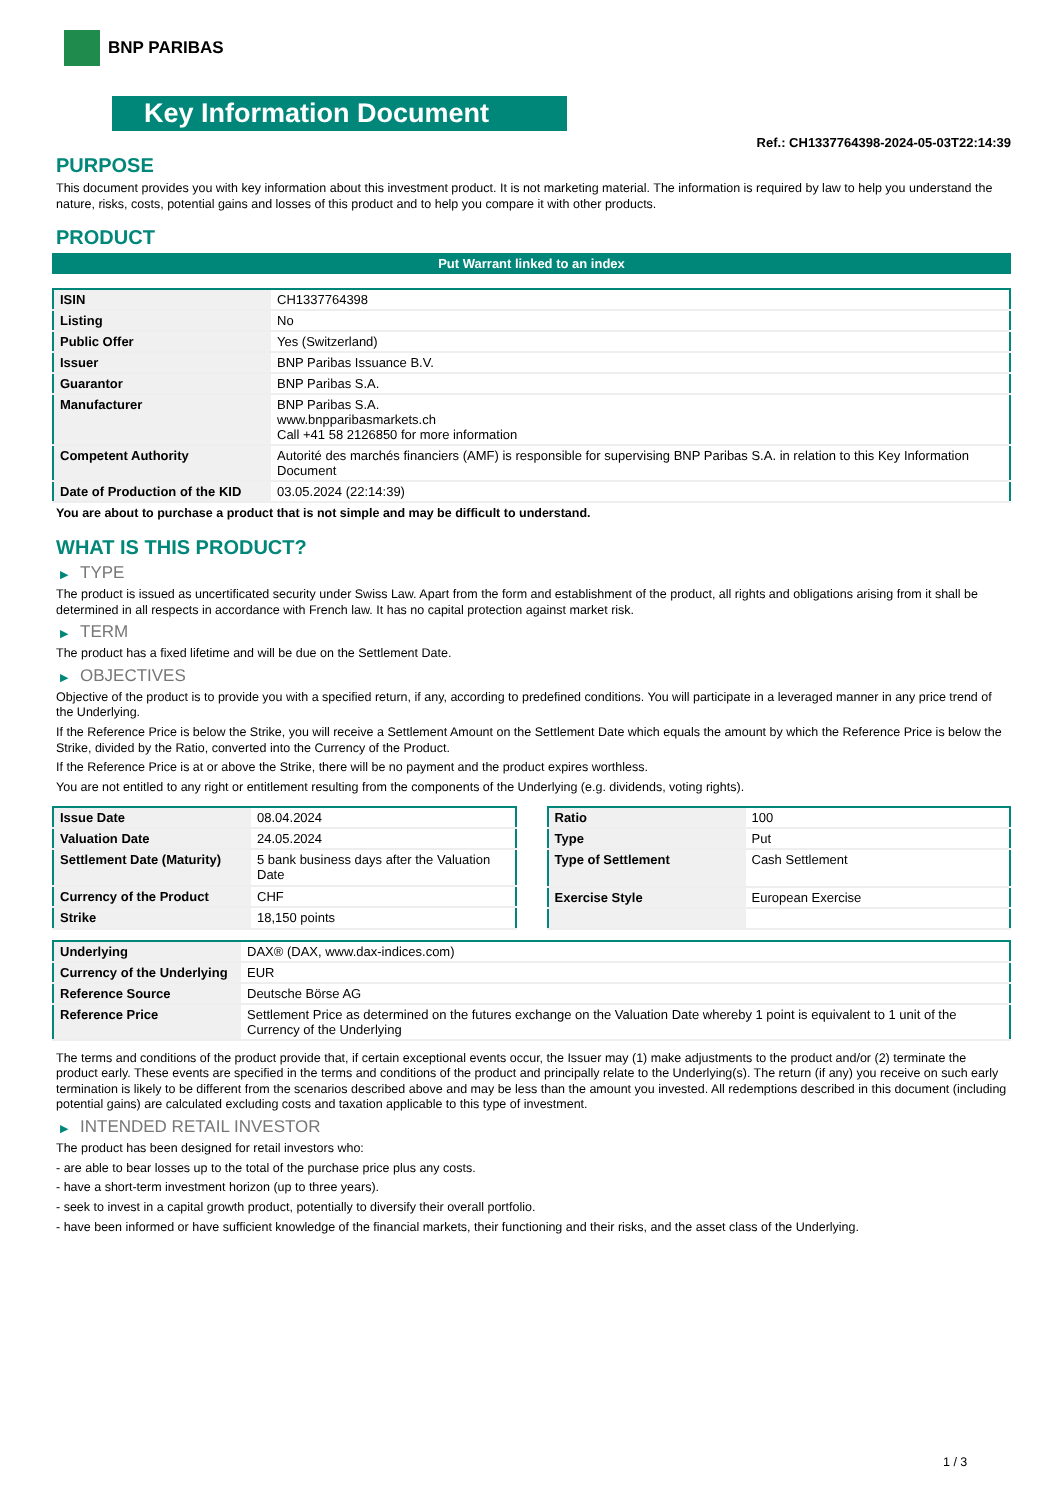BNP PARIBAS
Key Information Document
Ref.: CH1337764398-2024-05-03T22:14:39
PURPOSE
This document provides you with key information about this investment product. It is not marketing material. The information is required by law to help you understand the nature, risks, costs, potential gains and losses of this product and to help you compare it with other products.
PRODUCT
Put Warrant linked to an index
| ISIN | CH1337764398 |
| Listing | No |
| Public Offer | Yes (Switzerland) |
| Issuer | BNP Paribas Issuance B.V. |
| Guarantor | BNP Paribas S.A. |
| Manufacturer | BNP Paribas S.A. www.bnpparibasmarkets.ch Call +41 58 2126850 for more information |
| Competent Authority | Autorité des marchés financiers (AMF) is responsible for supervising BNP Paribas S.A. in relation to this Key Information Document |
| Date of Production of the KID | 03.05.2024 (22:14:39) |
You are about to purchase a product that is not simple and may be difficult to understand.
WHAT IS THIS PRODUCT?
▶ TYPE
The product is issued as uncertificated security under Swiss Law. Apart from the form and establishment of the product, all rights and obligations arising from it shall be determined in all respects in accordance with French law. It has no capital protection against market risk.
▶ TERM
The product has a fixed lifetime and will be due on the Settlement Date.
▶ OBJECTIVES
Objective of the product is to provide you with a specified return, if any, according to predefined conditions. You will participate in a leveraged manner in any price trend of the Underlying.
If the Reference Price is below the Strike, you will receive a Settlement Amount on the Settlement Date which equals the amount by which the Reference Price is below the Strike, divided by the Ratio, converted into the Currency of the Product.
If the Reference Price is at or above the Strike, there will be no payment and the product expires worthless.
You are not entitled to any right or entitlement resulting from the components of the Underlying (e.g. dividends, voting rights).
| Issue Date | 08.04.2024 |
| Valuation Date | 24.05.2024 |
| Settlement Date (Maturity) | 5 bank business days after the Valuation Date |
| Currency of the Product | CHF |
| Strike | 18,150 points |
| Ratio | 100 |
| Type | Put |
| Type of Settlement | Cash Settlement |
| Exercise Style | European Exercise |
| Underlying | DAX® (DAX, www.dax-indices.com) |
| Currency of the Underlying | EUR |
| Reference Source | Deutsche Börse AG |
| Reference Price | Settlement Price as determined on the futures exchange on the Valuation Date whereby 1 point is equivalent to 1 unit of the Currency of the Underlying |
The terms and conditions of the product provide that, if certain exceptional events occur, the Issuer may (1) make adjustments to the product and/or (2) terminate the product early. These events are specified in the terms and conditions of the product and principally relate to the Underlying(s). The return (if any) you receive on such early termination is likely to be different from the scenarios described above and may be less than the amount you invested. All redemptions described in this document (including potential gains) are calculated excluding costs and taxation applicable to this type of investment.
▶ INTENDED RETAIL INVESTOR
The product has been designed for retail investors who:
- are able to bear losses up to the total of the purchase price plus any costs.
- have a short-term investment horizon (up to three years).
- seek to invest in a capital growth product, potentially to diversify their overall portfolio.
- have been informed or have sufficient knowledge of the financial markets, their functioning and their risks, and the asset class of the Underlying.
1 / 3